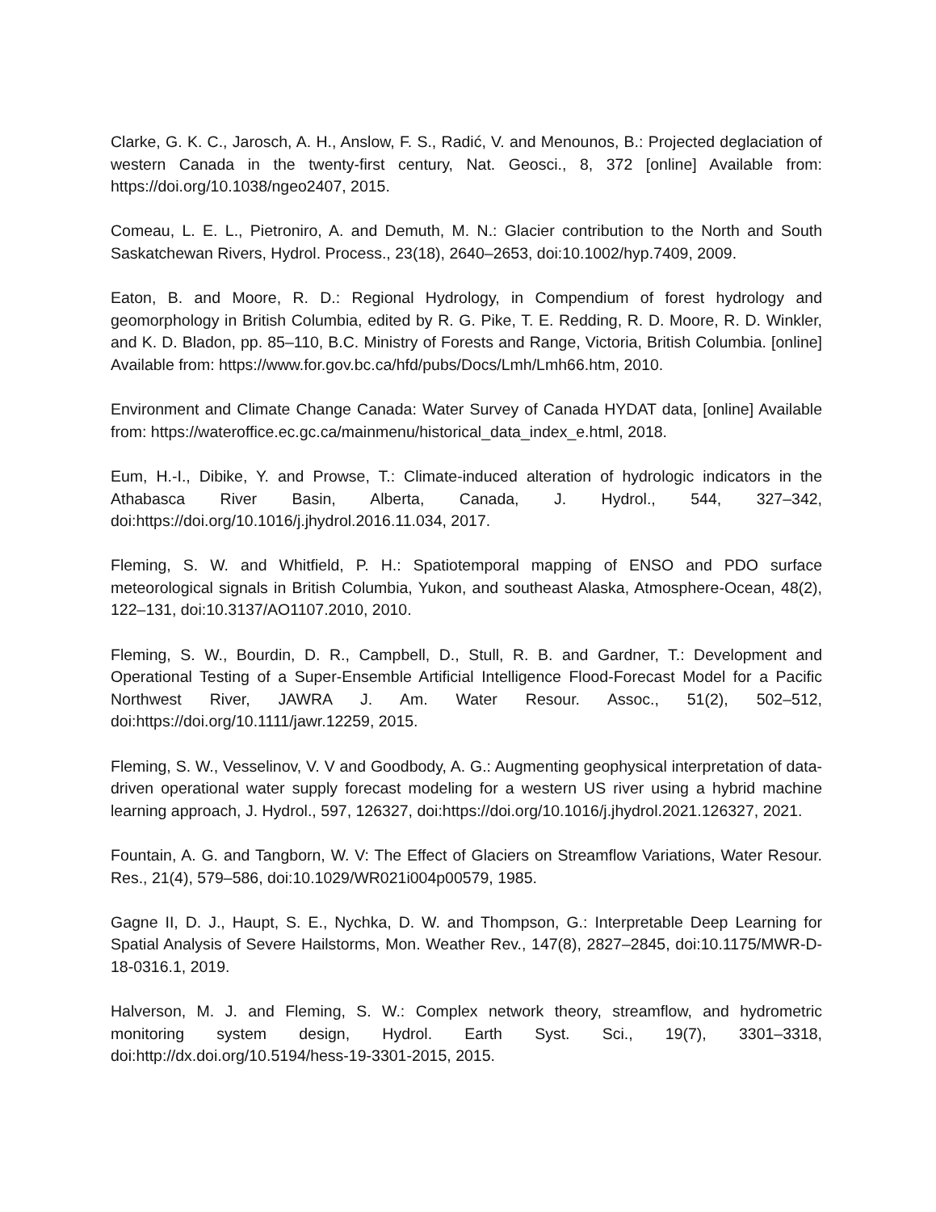Clarke, G. K. C., Jarosch, A. H., Anslow, F. S., Radić, V. and Menounos, B.: Projected deglaciation of western Canada in the twenty-first century, Nat. Geosci., 8, 372 [online] Available from: https://doi.org/10.1038/ngeo2407, 2015.
Comeau, L. E. L., Pietroniro, A. and Demuth, M. N.: Glacier contribution to the North and South Saskatchewan Rivers, Hydrol. Process., 23(18), 2640–2653, doi:10.1002/hyp.7409, 2009.
Eaton, B. and Moore, R. D.: Regional Hydrology, in Compendium of forest hydrology and geomorphology in British Columbia, edited by R. G. Pike, T. E. Redding, R. D. Moore, R. D. Winkler, and K. D. Bladon, pp. 85–110, B.C. Ministry of Forests and Range, Victoria, British Columbia. [online] Available from: https://www.for.gov.bc.ca/hfd/pubs/Docs/Lmh/Lmh66.htm, 2010.
Environment and Climate Change Canada: Water Survey of Canada HYDAT data, [online] Available from: https://wateroffice.ec.gc.ca/mainmenu/historical_data_index_e.html, 2018.
Eum, H.-I., Dibike, Y. and Prowse, T.: Climate-induced alteration of hydrologic indicators in the Athabasca River Basin, Alberta, Canada, J. Hydrol., 544, 327–342, doi:https://doi.org/10.1016/j.jhydrol.2016.11.034, 2017.
Fleming, S. W. and Whitfield, P. H.: Spatiotemporal mapping of ENSO and PDO surface meteorological signals in British Columbia, Yukon, and southeast Alaska, Atmosphere-Ocean, 48(2), 122–131, doi:10.3137/AO1107.2010, 2010.
Fleming, S. W., Bourdin, D. R., Campbell, D., Stull, R. B. and Gardner, T.: Development and Operational Testing of a Super-Ensemble Artificial Intelligence Flood-Forecast Model for a Pacific Northwest River, JAWRA J. Am. Water Resour. Assoc., 51(2), 502–512, doi:https://doi.org/10.1111/jawr.12259, 2015.
Fleming, S. W., Vesselinov, V. V and Goodbody, A. G.: Augmenting geophysical interpretation of data-driven operational water supply forecast modeling for a western US river using a hybrid machine learning approach, J. Hydrol., 597, 126327, doi:https://doi.org/10.1016/j.jhydrol.2021.126327, 2021.
Fountain, A. G. and Tangborn, W. V: The Effect of Glaciers on Streamflow Variations, Water Resour. Res., 21(4), 579–586, doi:10.1029/WR021i004p00579, 1985.
Gagne II, D. J., Haupt, S. E., Nychka, D. W. and Thompson, G.: Interpretable Deep Learning for Spatial Analysis of Severe Hailstorms, Mon. Weather Rev., 147(8), 2827–2845, doi:10.1175/MWR-D-18-0316.1, 2019.
Halverson, M. J. and Fleming, S. W.: Complex network theory, streamflow, and hydrometric monitoring system design, Hydrol. Earth Syst. Sci., 19(7), 3301–3318, doi:http://dx.doi.org/10.5194/hess-19-3301-2015, 2015.